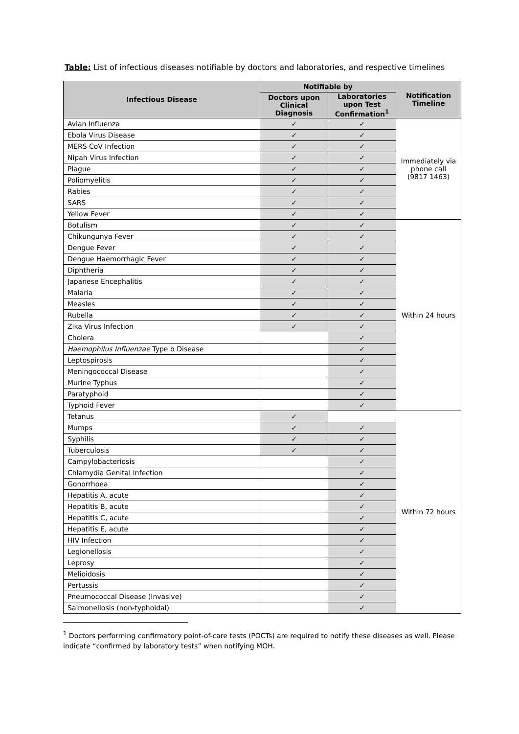Table: List of infectious diseases notifiable by doctors and laboratories, and respective timelines
| Infectious Disease | Notifiable by | | Notification Timeline |
| --- | --- | --- | --- |
| | Doctors upon Clinical Diagnosis | Laboratories upon Test Confirmation<sup>1</sup> | |
| Avian Influenza | ✓ | ✓ | Immediately via phone call (9817 1463) |
| Ebola Virus Disease | ✓ | ✓ | |
| MERS CoV Infection | ✓ | ✓ | |
| Nipah Virus Infection | ✓ | ✓ | |
| Plague | ✓ | ✓ | |
| Poliomyelitis | ✓ | ✓ | |
| Rabies | ✓ | ✓ | |
| SARS | ✓ | ✓ | |
| Yellow Fever | ✓ | ✓ | |
| Botulism | ✓ | ✓ | Within 24 hours |
| Chikungunya Fever | ✓ | ✓ | |
| Dengue Fever | ✓ | ✓ | |
| Dengue Haemorrhagic Fever | ✓ | ✓ | |
| Diphtheria | ✓ | ✓ | |
| Japanese Encephalitis | ✓ | ✓ | |
| Malaria | ✓ | ✓ | |
| Measles | ✓ | ✓ | |
| Rubella | ✓ | ✓ | |
| Zika Virus Infection | ✓ | ✓ | |
| Cholera | | ✓ | |
| Haemophilus Influenzae Type b Disease | | ✓ | |
| Leptospirosis | | ✓ | |
| Meningococcal Disease | | ✓ | |
| Murine Typhus | | ✓ | |
| Paratyphoid | | ✓ | |
| Typhoid Fever | | ✓ | |
| Tetanus | ✓ | | Within 72 hours |
| Mumps | ✓ | ✓ | |
| Syphilis | ✓ | ✓ | |
| Tuberculosis | ✓ | ✓ | |
| Campylobacteriosis | | ✓ | |
| Chlamydia Genital Infection | | ✓ | |
| Gonorrhoea | | ✓ | |
| Hepatitis A, acute | | ✓ | |
| Hepatitis B, acute | | ✓ | |
| Hepatitis C, acute | | ✓ | |
| Hepatitis E, acute | | ✓ | |
| HIV Infection | | ✓ | |
| Legionellosis | | ✓ | |
| Leprosy | | ✓ | |
| Melioidosis | | ✓ | |
| Pertussis | | ✓ | |
| Pneumococcal Disease (Invasive) | | ✓ | |
| Salmonellosis (non-typhoidal) | | ✓ | |
<sup>1</sup> Doctors performing confirmatory point-of-care tests (POCTs) are required to notify these diseases as well. Please indicate “confirmed by laboratory tests” when notifying MOH.